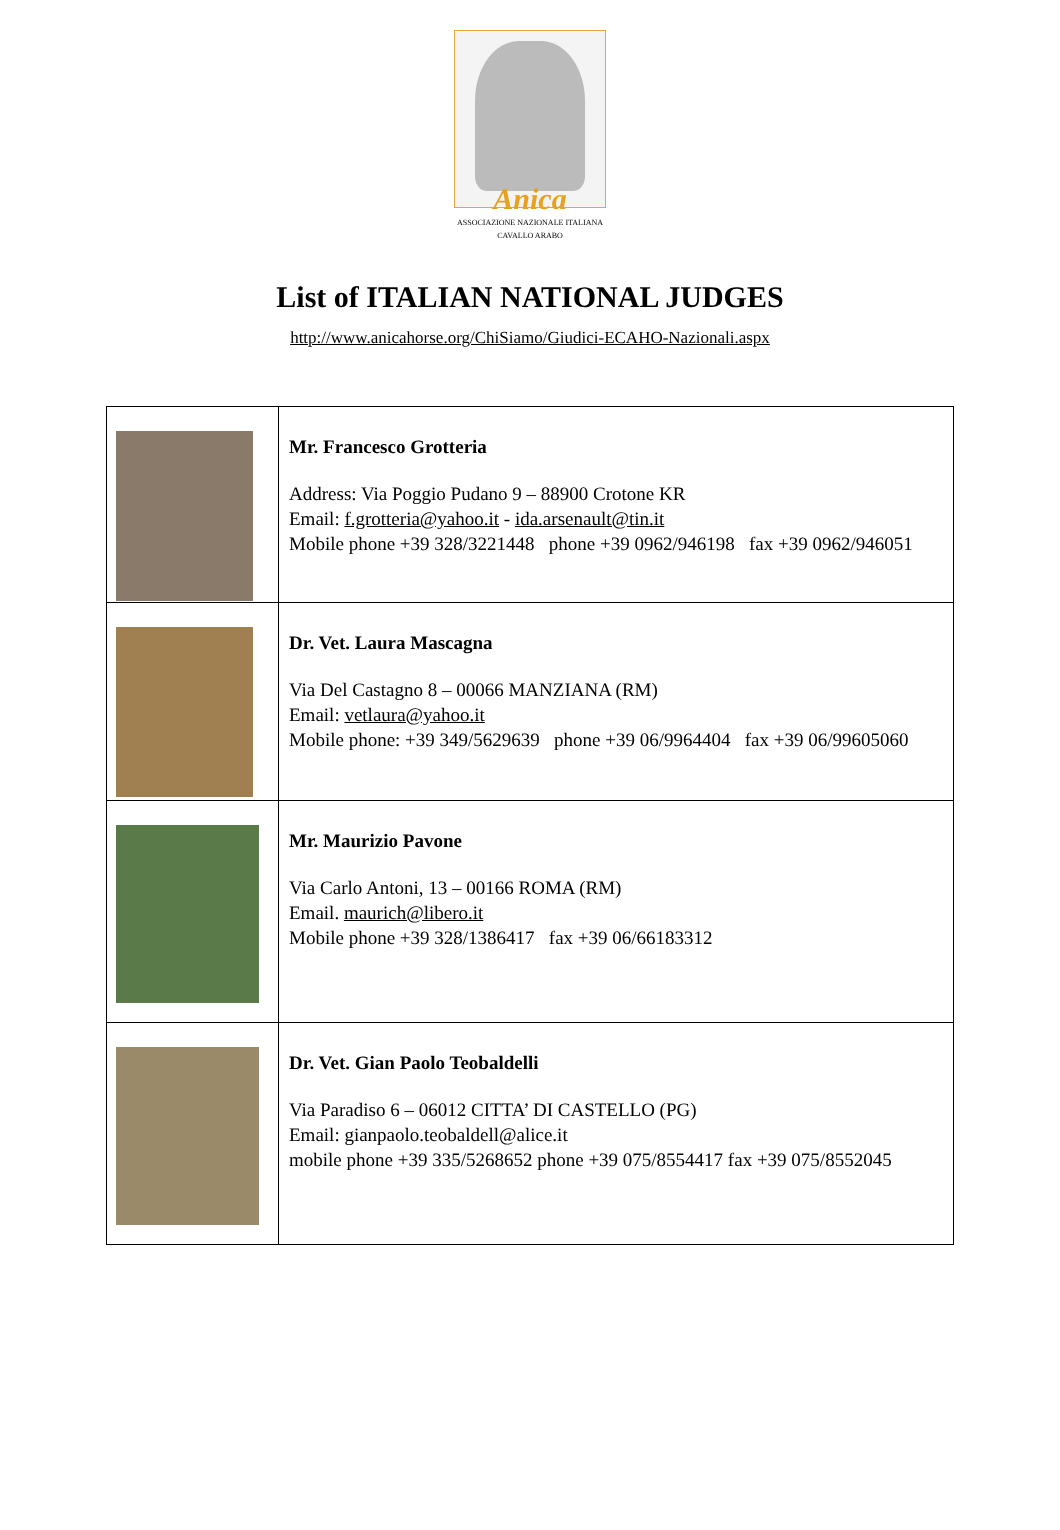Anica
ASSOCIAZIONE NAZIONALE ITALIANA
CAVALLO ARABO
List of ITALIAN NATIONAL JUDGES
http://www.anicahorse.org/ChiSiamo/Giudici-ECAHO-Nazionali.aspx
| | Mr. Francesco Grotteria Address: Via Poggio Pudano 9 – 88900 Crotone KR Email: f.grotteria@yahoo.it - ida.arsenault@tin.it Mobile phone +39 328/3221448 phone +39 0962/946198 fax +39 0962/946051 |
| | Dr. Vet. Laura Mascagna Via Del Castagno 8 – 00066 MANZIANA (RM) Email: vetlaura@yahoo.it Mobile phone: +39 349/5629639 phone +39 06/9964404 fax +39 06/99605060 |
| | Mr. Maurizio Pavone Via Carlo Antoni, 13 – 00166 ROMA (RM) Email. maurich@libero.it Mobile phone +39 328/1386417 fax +39 06/66183312 |
| | Dr. Vet. Gian Paolo Teobaldelli Via Paradiso 6 – 06012 CITTA’ DI CASTELLO (PG) Email: gianpaolo.teobaldell@alice.it mobile phone +39 335/5268652 phone +39 075/8554417 fax +39 075/8552045 |